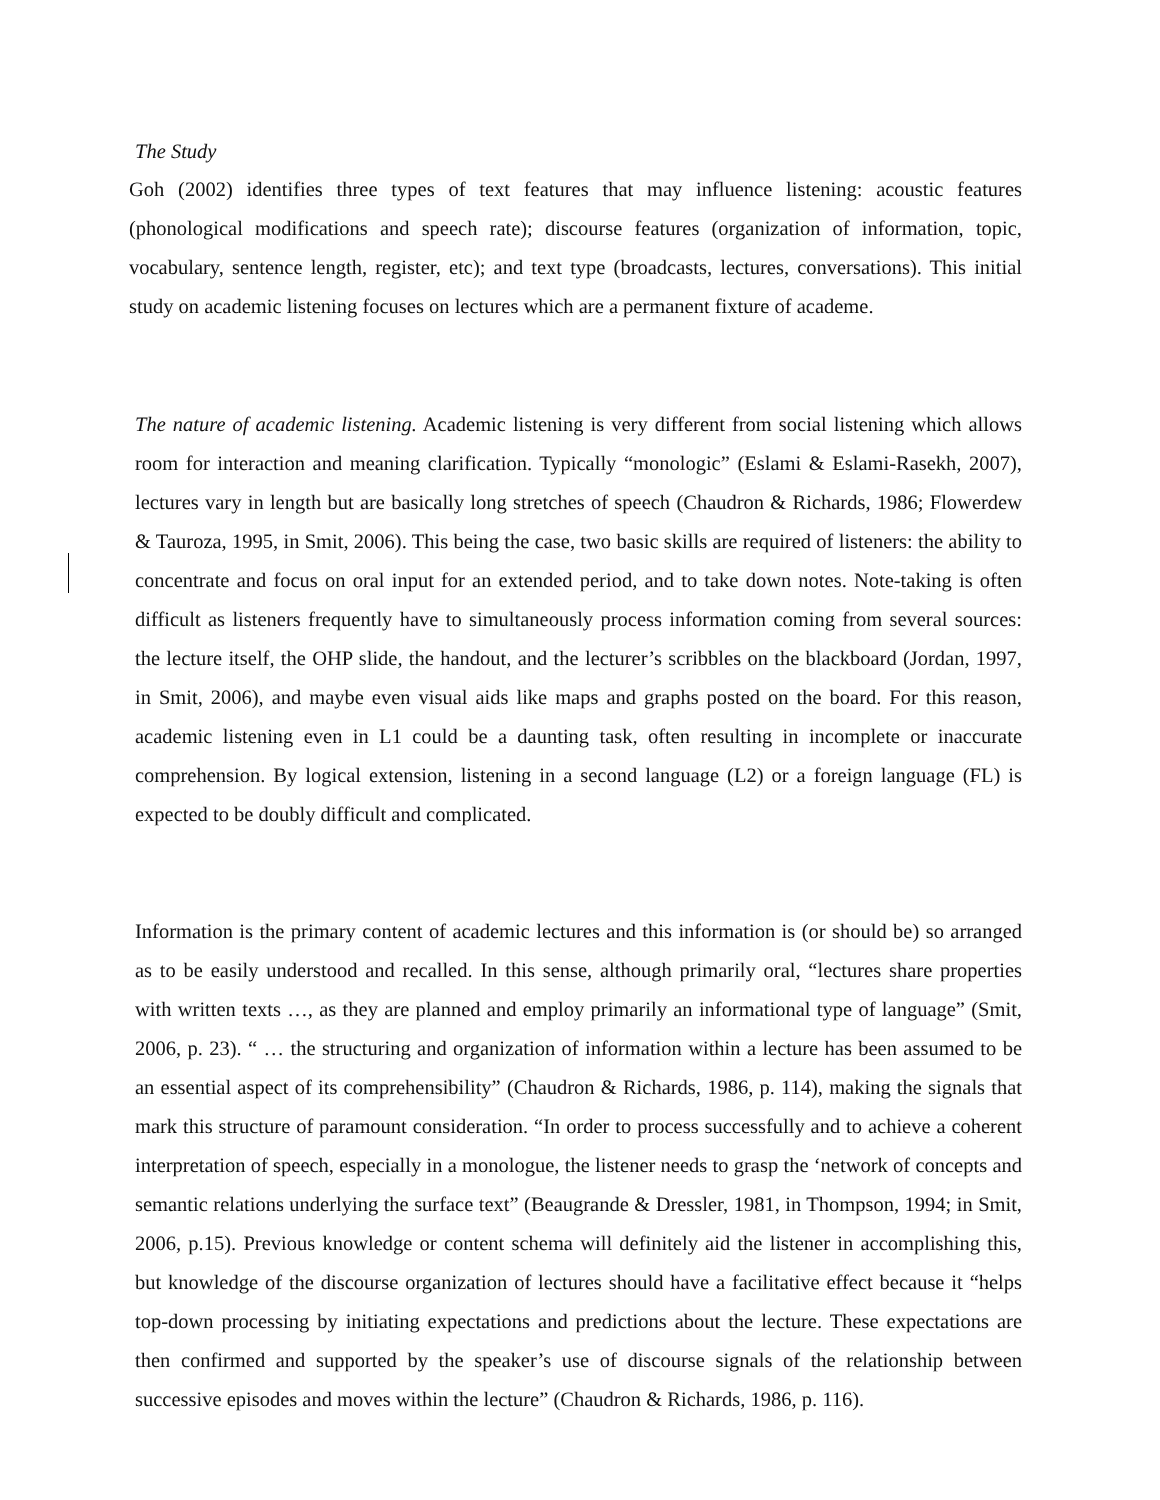The Study
Goh (2002) identifies three types of text features that may influence listening: acoustic features (phonological modifications and speech rate); discourse features (organization of information, topic, vocabulary, sentence length, register, etc); and text type (broadcasts, lectures, conversations). This initial study on academic listening focuses on lectures which are a permanent fixture of academe.
The nature of academic listening. Academic listening is very different from social listening which allows room for interaction and meaning clarification. Typically “monologic” (Eslami & Eslami-Rasekh, 2007), lectures vary in length but are basically long stretches of speech (Chaudron & Richards, 1986; Flowerdew & Tauroza, 1995, in Smit, 2006). This being the case, two basic skills are required of listeners: the ability to concentrate and focus on oral input for an extended period, and to take down notes. Note-taking is often difficult as listeners frequently have to simultaneously process information coming from several sources: the lecture itself, the OHP slide, the handout, and the lecturer’s scribbles on the blackboard (Jordan, 1997, in Smit, 2006), and maybe even visual aids like maps and graphs posted on the board. For this reason, academic listening even in L1 could be a daunting task, often resulting in incomplete or inaccurate comprehension. By logical extension, listening in a second language (L2) or a foreign language (FL) is expected to be doubly difficult and complicated.
Information is the primary content of academic lectures and this information is (or should be) so arranged as to be easily understood and recalled. In this sense, although primarily oral, “lectures share properties with written texts …, as they are planned and employ primarily an informational type of language” (Smit, 2006, p. 23). “ … the structuring and organization of information within a lecture has been assumed to be an essential aspect of its comprehensibility” (Chaudron & Richards, 1986, p. 114), making the signals that mark this structure of paramount consideration. “In order to process successfully and to achieve a coherent interpretation of speech, especially in a monologue, the listener needs to grasp the ‘network of concepts and semantic relations underlying the surface text” (Beaugrande & Dressler, 1981, in Thompson, 1994; in Smit, 2006, p.15). Previous knowledge or content schema will definitely aid the listener in accomplishing this, but knowledge of the discourse organization of lectures should have a facilitative effect because it “helps top-down processing by initiating expectations and predictions about the lecture. These expectations are then confirmed and supported by the speaker’s use of discourse signals of the relationship between successive episodes and moves within the lecture” (Chaudron & Richards, 1986, p. 116).